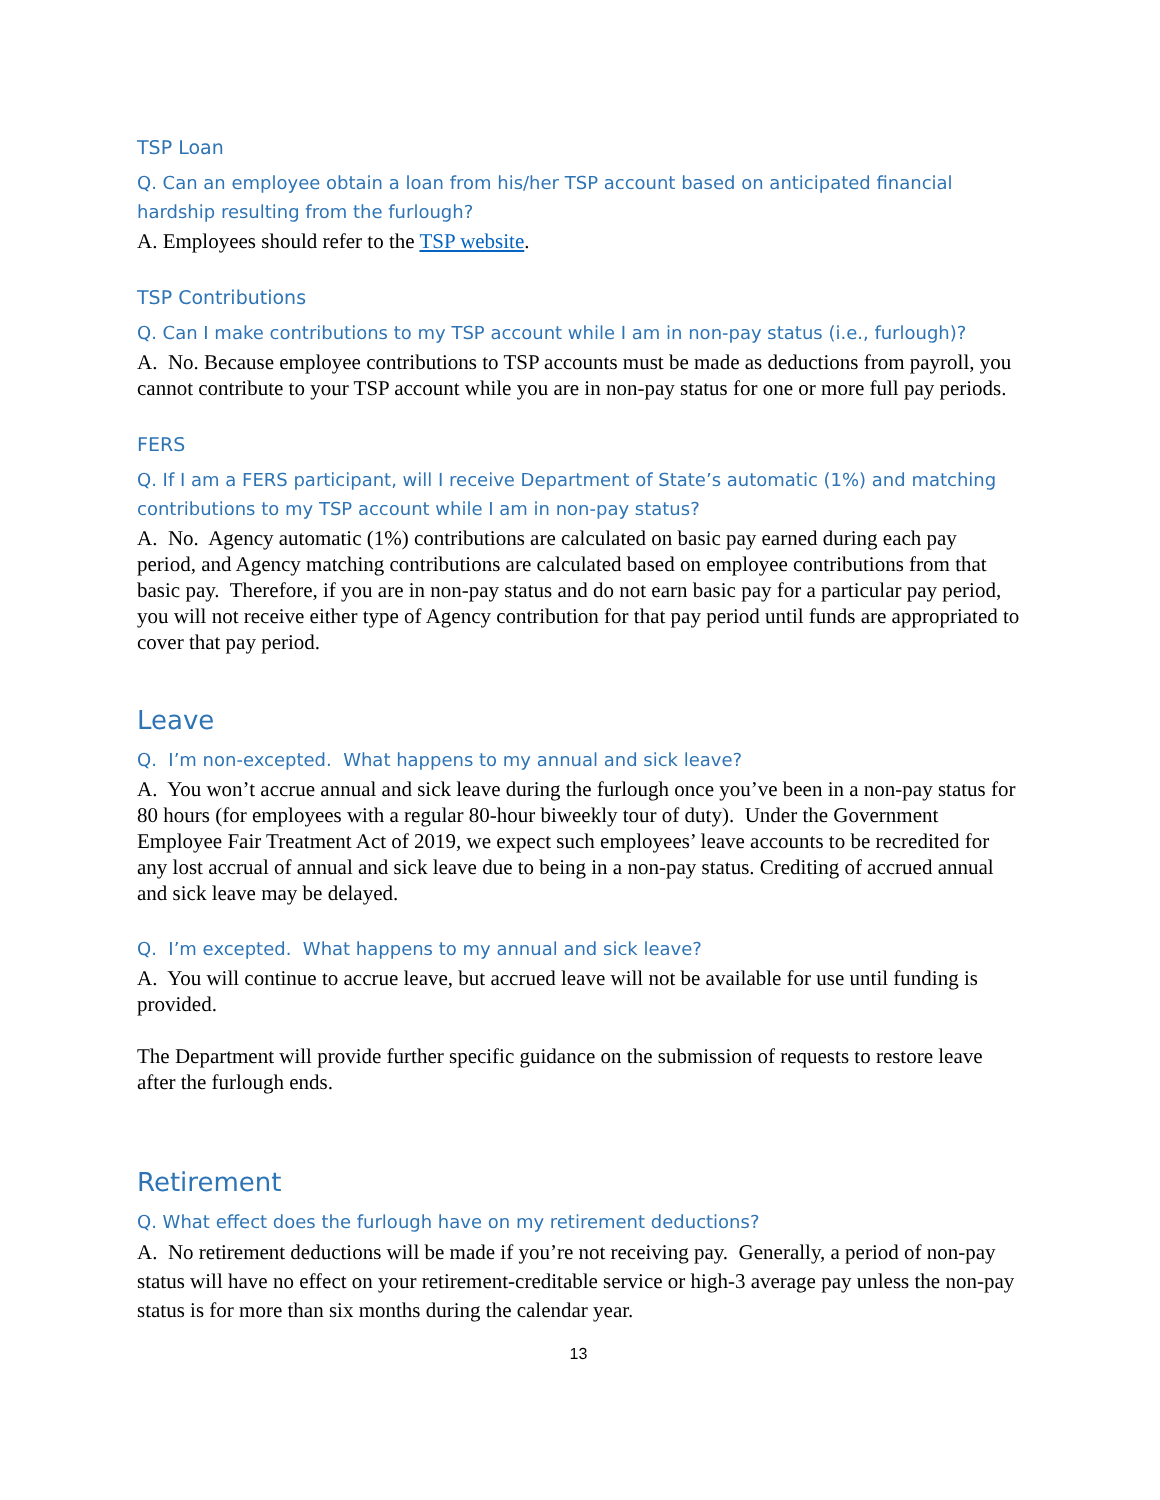TSP Loan
Q. Can an employee obtain a loan from his/her TSP account based on anticipated financial hardship resulting from the furlough?
A. Employees should refer to the TSP website.
TSP Contributions
Q. Can I make contributions to my TSP account while I am in non-pay status (i.e., furlough)?
A. No. Because employee contributions to TSP accounts must be made as deductions from payroll, you cannot contribute to your TSP account while you are in non-pay status for one or more full pay periods.
FERS
Q. If I am a FERS participant, will I receive Department of State’s automatic (1%) and matching contributions to my TSP account while I am in non-pay status?
A. No. Agency automatic (1%) contributions are calculated on basic pay earned during each pay period, and Agency matching contributions are calculated based on employee contributions from that basic pay. Therefore, if you are in non-pay status and do not earn basic pay for a particular pay period, you will not receive either type of Agency contribution for that pay period until funds are appropriated to cover that pay period.
Leave
Q. I’m non-excepted. What happens to my annual and sick leave?
A. You won’t accrue annual and sick leave during the furlough once you’ve been in a non-pay status for 80 hours (for employees with a regular 80-hour biweekly tour of duty). Under the Government Employee Fair Treatment Act of 2019, we expect such employees’ leave accounts to be recredited for any lost accrual of annual and sick leave due to being in a non-pay status. Crediting of accrued annual and sick leave may be delayed.
Q. I’m excepted. What happens to my annual and sick leave?
A. You will continue to accrue leave, but accrued leave will not be available for use until funding is provided.
The Department will provide further specific guidance on the submission of requests to restore leave after the furlough ends.
Retirement
Q. What effect does the furlough have on my retirement deductions?
A. No retirement deductions will be made if you’re not receiving pay. Generally, a period of non-pay status will have no effect on your retirement-creditable service or high-3 average pay unless the non-pay status is for more than six months during the calendar year.
13